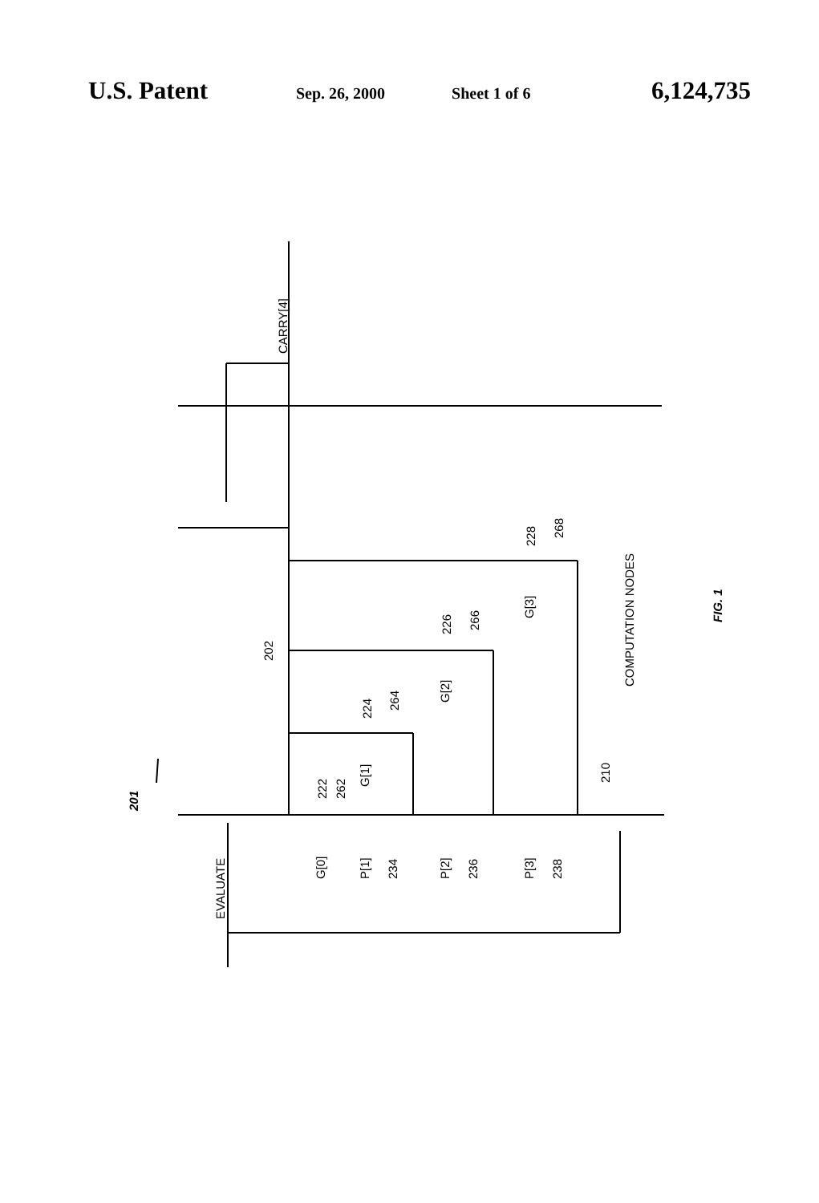U.S. Patent
Sep. 26, 2000 Sheet 1 of 6
6,124,735
CARRY[4]
EVALUATE
G[0]
P[1]
234
P[2]
236
P[3]
238
222
262
G[1]
224
264
G[2]
226
266
G[3]
228
268
202
210
COMPUTATION NODES
201
FIG. 1